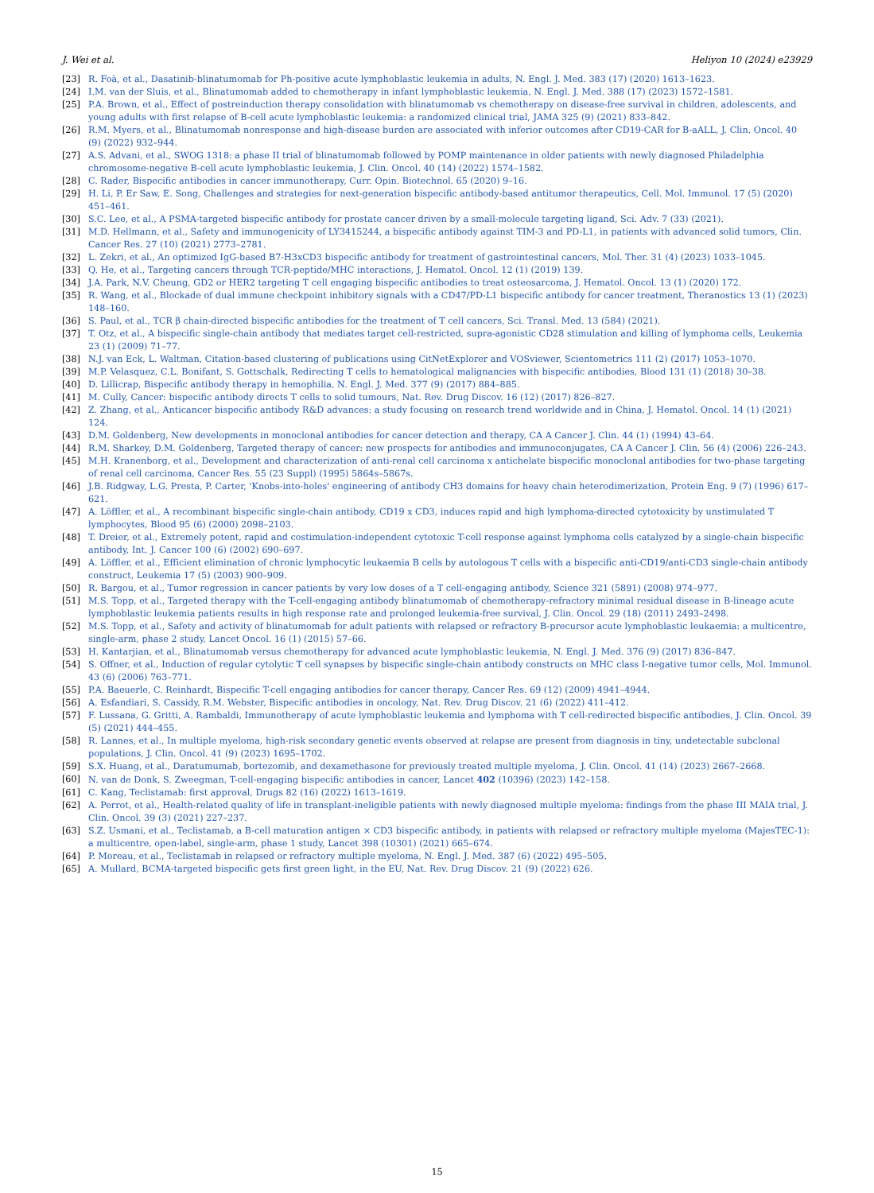J. Wei et al. Heliyon 10 (2024) e23929
[23] R. Foà, et al., Dasatinib-blinatumomab for Ph-positive acute lymphoblastic leukemia in adults, N. Engl. J. Med. 383 (17) (2020) 1613–1623.
[24] I.M. van der Sluis, et al., Blinatumomab added to chemotherapy in infant lymphoblastic leukemia, N. Engl. J. Med. 388 (17) (2023) 1572–1581.
[25] P.A. Brown, et al., Effect of postreinduction therapy consolidation with blinatumomab vs chemotherapy on disease-free survival in children, adolescents, and young adults with first relapse of B-cell acute lymphoblastic leukemia: a randomized clinical trial, JAMA 325 (9) (2021) 833–842.
[26] R.M. Myers, et al., Blinatumomab nonresponse and high-disease burden are associated with inferior outcomes after CD19-CAR for B-aALL, J. Clin. Oncol. 40 (9) (2022) 932–944.
[27] A.S. Advani, et al., SWOG 1318: a phase II trial of blinatumomab followed by POMP maintenance in older patients with newly diagnosed Philadelphia chromosome-negative B-cell acute lymphoblastic leukemia, J. Clin. Oncol. 40 (14) (2022) 1574–1582.
[28] C. Rader, Bispecific antibodies in cancer immunotherapy, Curr. Opin. Biotechnol. 65 (2020) 9–16.
[29] H. Li, P. Er Saw, E. Song, Challenges and strategies for next-generation bispecific antibody-based antitumor therapeutics, Cell. Mol. Immunol. 17 (5) (2020) 451–461.
[30] S.C. Lee, et al., A PSMA-targeted bispecific antibody for prostate cancer driven by a small-molecule targeting ligand, Sci. Adv. 7 (33) (2021).
[31] M.D. Hellmann, et al., Safety and immunogenicity of LY3415244, a bispecific antibody against TIM-3 and PD-L1, in patients with advanced solid tumors, Clin. Cancer Res. 27 (10) (2021) 2773–2781.
[32] L. Zekri, et al., An optimized IgG-based B7-H3xCD3 bispecific antibody for treatment of gastrointestinal cancers, Mol. Ther. 31 (4) (2023) 1033–1045.
[33] Q. He, et al., Targeting cancers through TCR-peptide/MHC interactions, J. Hematol. Oncol. 12 (1) (2019) 139.
[34] J.A. Park, N.V. Cheung, GD2 or HER2 targeting T cell engaging bispecific antibodies to treat osteosarcoma, J. Hematol. Oncol. 13 (1) (2020) 172.
[35] R. Wang, et al., Blockade of dual immune checkpoint inhibitory signals with a CD47/PD-L1 bispecific antibody for cancer treatment, Theranostics 13 (1) (2023) 148–160.
[36] S. Paul, et al., TCR β chain-directed bispecific antibodies for the treatment of T cell cancers, Sci. Transl. Med. 13 (584) (2021).
[37] T. Otz, et al., A bispecific single-chain antibody that mediates target cell-restricted, supra-agonistic CD28 stimulation and killing of lymphoma cells, Leukemia 23 (1) (2009) 71–77.
[38] N.J. van Eck, L. Waltman, Citation-based clustering of publications using CitNetExplorer and VOSviewer, Scientometrics 111 (2) (2017) 1053–1070.
[39] M.P. Velasquez, C.L. Bonifant, S. Gottschalk, Redirecting T cells to hematological malignancies with bispecific antibodies, Blood 131 (1) (2018) 30–38.
[40] D. Lillicrap, Bispecific antibody therapy in hemophilia, N. Engl. J. Med. 377 (9) (2017) 884–885.
[41] M. Cully, Cancer: bispecific antibody directs T cells to solid tumours, Nat. Rev. Drug Discov. 16 (12) (2017) 826–827.
[42] Z. Zhang, et al., Anticancer bispecific antibody R&D advances: a study focusing on research trend worldwide and in China, J. Hematol. Oncol. 14 (1) (2021) 124.
[43] D.M. Goldenberg, New developments in monoclonal antibodies for cancer detection and therapy, CA A Cancer J. Clin. 44 (1) (1994) 43–64.
[44] R.M. Sharkey, D.M. Goldenberg, Targeted therapy of cancer: new prospects for antibodies and immunoconjugates, CA A Cancer J. Clin. 56 (4) (2006) 226–243.
[45] M.H. Kranenborg, et al., Development and characterization of anti-renal cell carcinoma x antichelate bispecific monoclonal antibodies for two-phase targeting of renal cell carcinoma, Cancer Res. 55 (23 Suppl) (1995) 5864s–5867s.
[46] J.B. Ridgway, L.G. Presta, P. Carter, 'Knobs-into-holes' engineering of antibody CH3 domains for heavy chain heterodimerization, Protein Eng. 9 (7) (1996) 617–621.
[47] A. Löffler, et al., A recombinant bispecific single-chain antibody, CD19 x CD3, induces rapid and high lymphoma-directed cytotoxicity by unstimulated T lymphocytes, Blood 95 (6) (2000) 2098–2103.
[48] T. Dreier, et al., Extremely potent, rapid and costimulation-independent cytotoxic T-cell response against lymphoma cells catalyzed by a single-chain bispecific antibody, Int. J. Cancer 100 (6) (2002) 690–697.
[49] A. Löffler, et al., Efficient elimination of chronic lymphocytic leukaemia B cells by autologous T cells with a bispecific anti-CD19/anti-CD3 single-chain antibody construct, Leukemia 17 (5) (2003) 900–909.
[50] R. Bargou, et al., Tumor regression in cancer patients by very low doses of a T cell-engaging antibody, Science 321 (5891) (2008) 974–977.
[51] M.S. Topp, et al., Targeted therapy with the T-cell-engaging antibody blinatumomab of chemotherapy-refractory minimal residual disease in B-lineage acute lymphoblastic leukemia patients results in high response rate and prolonged leukemia-free survival, J. Clin. Oncol. 29 (18) (2011) 2493–2498.
[52] M.S. Topp, et al., Safety and activity of blinatumomab for adult patients with relapsed or refractory B-precursor acute lymphoblastic leukaemia: a multicentre, single-arm, phase 2 study, Lancet Oncol. 16 (1) (2015) 57–66.
[53] H. Kantarjian, et al., Blinatumomab versus chemotherapy for advanced acute lymphoblastic leukemia, N. Engl. J. Med. 376 (9) (2017) 836–847.
[54] S. Offner, et al., Induction of regular cytolytic T cell synapses by bispecific single-chain antibody constructs on MHC class I-negative tumor cells, Mol. Immunol. 43 (6) (2006) 763–771.
[55] P.A. Baeuerle, C. Reinhardt, Bispecific T-cell engaging antibodies for cancer therapy, Cancer Res. 69 (12) (2009) 4941–4944.
[56] A. Esfandiari, S. Cassidy, R.M. Webster, Bispecific antibodies in oncology, Nat. Rev. Drug Discov. 21 (6) (2022) 411–412.
[57] F. Lussana, G. Gritti, A. Rambaldi, Immunotherapy of acute lymphoblastic leukemia and lymphoma with T cell-redirected bispecific antibodies, J. Clin. Oncol. 39 (5) (2021) 444–455.
[58] R. Lannes, et al., In multiple myeloma, high-risk secondary genetic events observed at relapse are present from diagnosis in tiny, undetectable subclonal populations, J. Clin. Oncol. 41 (9) (2023) 1695–1702.
[59] S.X. Huang, et al., Daratumumab, bortezomib, and dexamethasone for previously treated multiple myeloma, J. Clin. Oncol. 41 (14) (2023) 2667–2668.
[60] N. van de Donk, S. Zweegman, T-cell-engaging bispecific antibodies in cancer, Lancet 402 (10396) (2023) 142–158.
[61] C. Kang, Teclistamab: first approval, Drugs 82 (16) (2022) 1613–1619.
[62] A. Perrot, et al., Health-related quality of life in transplant-ineligible patients with newly diagnosed multiple myeloma: findings from the phase III MAIA trial, J. Clin. Oncol. 39 (3) (2021) 227–237.
[63] S.Z. Usmani, et al., Teclistamab, a B-cell maturation antigen × CD3 bispecific antibody, in patients with relapsed or refractory multiple myeloma (MajesTEC-1): a multicentre, open-label, single-arm, phase 1 study, Lancet 398 (10301) (2021) 665–674.
[64] P. Moreau, et al., Teclistamab in relapsed or refractory multiple myeloma, N. Engl. J. Med. 387 (6) (2022) 495–505.
[65] A. Mullard, BCMA-targeted bispecific gets first green light, in the EU, Nat. Rev. Drug Discov. 21 (9) (2022) 626.
15